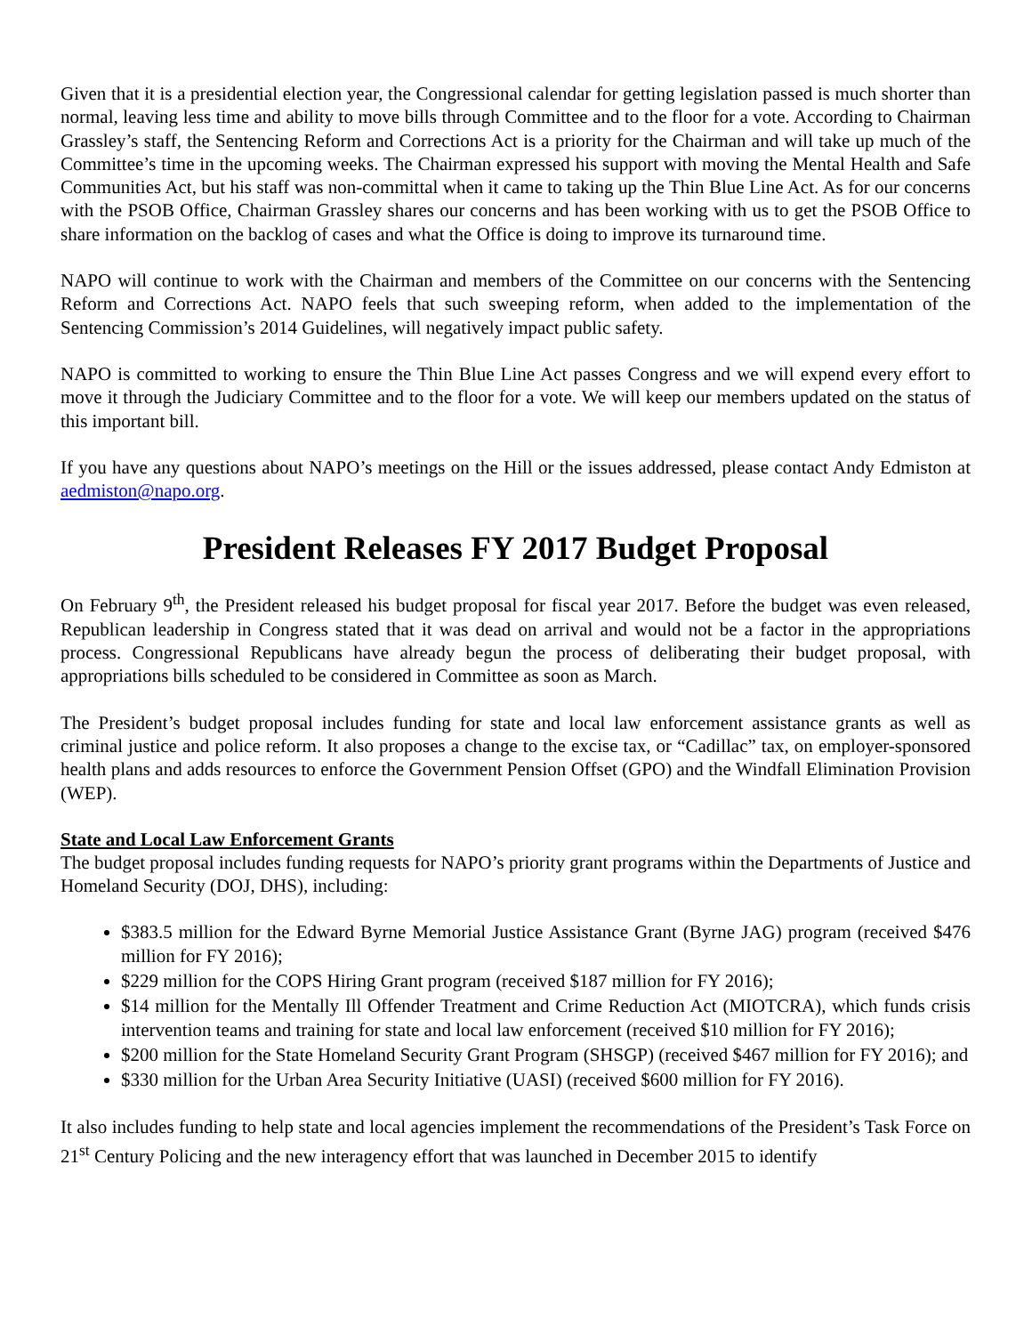Given that it is a presidential election year, the Congressional calendar for getting legislation passed is much shorter than normal, leaving less time and ability to move bills through Committee and to the floor for a vote. According to Chairman Grassley’s staff, the Sentencing Reform and Corrections Act is a priority for the Chairman and will take up much of the Committee’s time in the upcoming weeks. The Chairman expressed his support with moving the Mental Health and Safe Communities Act, but his staff was non-committal when it came to taking up the Thin Blue Line Act. As for our concerns with the PSOB Office, Chairman Grassley shares our concerns and has been working with us to get the PSOB Office to share information on the backlog of cases and what the Office is doing to improve its turnaround time.
NAPO will continue to work with the Chairman and members of the Committee on our concerns with the Sentencing Reform and Corrections Act. NAPO feels that such sweeping reform, when added to the implementation of the Sentencing Commission’s 2014 Guidelines, will negatively impact public safety.
NAPO is committed to working to ensure the Thin Blue Line Act passes Congress and we will expend every effort to move it through the Judiciary Committee and to the floor for a vote. We will keep our members updated on the status of this important bill.
If you have any questions about NAPO’s meetings on the Hill or the issues addressed, please contact Andy Edmiston at aedmiston@napo.org.
President Releases FY 2017 Budget Proposal
On February 9<sup>th</sup>, the President released his budget proposal for fiscal year 2017. Before the budget was even released, Republican leadership in Congress stated that it was dead on arrival and would not be a factor in the appropriations process. Congressional Republicans have already begun the process of deliberating their budget proposal, with appropriations bills scheduled to be considered in Committee as soon as March.
The President’s budget proposal includes funding for state and local law enforcement assistance grants as well as criminal justice and police reform. It also proposes a change to the excise tax, or “Cadillac” tax, on employer-sponsored health plans and adds resources to enforce the Government Pension Offset (GPO) and the Windfall Elimination Provision (WEP).
State and Local Law Enforcement Grants
The budget proposal includes funding requests for NAPO’s priority grant programs within the Departments of Justice and Homeland Security (DOJ, DHS), including:
$383.5 million for the Edward Byrne Memorial Justice Assistance Grant (Byrne JAG) program (received $476 million for FY 2016);
$229 million for the COPS Hiring Grant program (received $187 million for FY 2016);
$14 million for the Mentally Ill Offender Treatment and Crime Reduction Act (MIOTCRA), which funds crisis intervention teams and training for state and local law enforcement (received $10 million for FY 2016);
$200 million for the State Homeland Security Grant Program (SHSGP) (received $467 million for FY 2016); and
$330 million for the Urban Area Security Initiative (UASI) (received $600 million for FY 2016).
It also includes funding to help state and local agencies implement the recommendations of the President’s Task Force on 21<sup>st</sup> Century Policing and the new interagency effort that was launched in December 2015 to identify